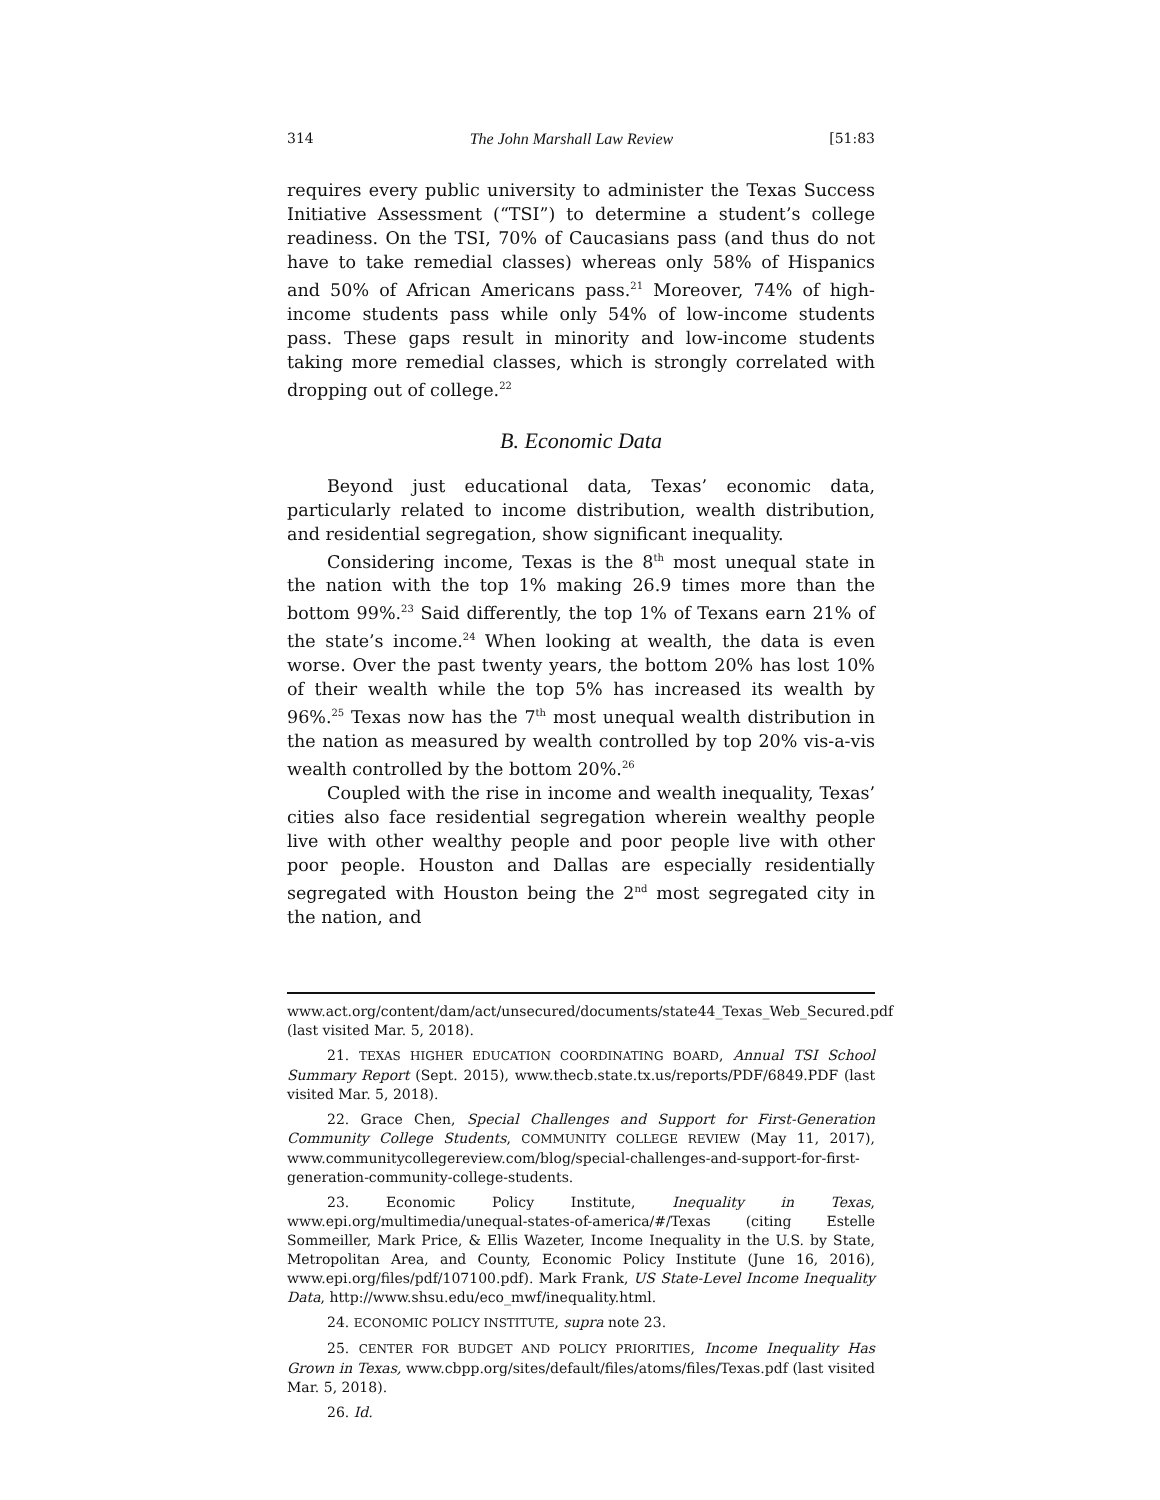314 The John Marshall Law Review [51:83
requires every public university to administer the Texas Success Initiative Assessment (“TSI”) to determine a student’s college readiness. On the TSI, 70% of Caucasians pass (and thus do not have to take remedial classes) whereas only 58% of Hispanics and 50% of African Americans pass.<sup>21</sup> Moreover, 74% of high-income students pass while only 54% of low-income students pass. These gaps result in minority and low-income students taking more remedial classes, which is strongly correlated with dropping out of college.<sup>22</sup>
B. Economic Data
Beyond just educational data, Texas’ economic data, particularly related to income distribution, wealth distribution, and residential segregation, show significant inequality.
Considering income, Texas is the 8<sup>th</sup> most unequal state in the nation with the top 1% making 26.9 times more than the bottom 99%.<sup>23</sup> Said differently, the top 1% of Texans earn 21% of the state’s income.<sup>24</sup> When looking at wealth, the data is even worse. Over the past twenty years, the bottom 20% has lost 10% of their wealth while the top 5% has increased its wealth by 96%.<sup>25</sup> Texas now has the 7<sup>th</sup> most unequal wealth distribution in the nation as measured by wealth controlled by top 20% vis-a-vis wealth controlled by the bottom 20%.<sup>26</sup>
Coupled with the rise in income and wealth inequality, Texas’ cities also face residential segregation wherein wealthy people live with other wealthy people and poor people live with other poor people. Houston and Dallas are especially residentially segregated with Houston being the 2<sup>nd</sup> most segregated city in the nation, and
www.act.org/content/dam/act/unsecured/documents/state44_Texas_Web_Secured.pdf (last visited Mar. 5, 2018).
21. TEXAS HIGHER EDUCATION COORDINATING BOARD, Annual TSI School Summary Report (Sept. 2015), www.thecb.state.tx.us/reports/PDF/6849.PDF (last visited Mar. 5, 2018).
22. Grace Chen, Special Challenges and Support for First-Generation Community College Students, COMMUNITY COLLEGE REVIEW (May 11, 2017), www.communitycollegereview.com/blog/special-challenges-and-support-for-first-generation-community-college-students.
23. Economic Policy Institute, Inequality in Texas, www.epi.org/multimedia/unequal-states-of-america/#/Texas (citing Estelle Sommeiller, Mark Price, & Ellis Wazeter, Income Inequality in the U.S. by State, Metropolitan Area, and County, Economic Policy Institute (June 16, 2016), www.epi.org/files/pdf/107100.pdf). Mark Frank, US State-Level Income Inequality Data, http://www.shsu.edu/eco_mwf/inequality.html.
24. ECONOMIC POLICY INSTITUTE, supra note 23.
25. CENTER FOR BUDGET AND POLICY PRIORITIES, Income Inequality Has Grown in Texas, www.cbpp.org/sites/default/files/atoms/files/Texas.pdf (last visited Mar. 5, 2018).
26. Id.